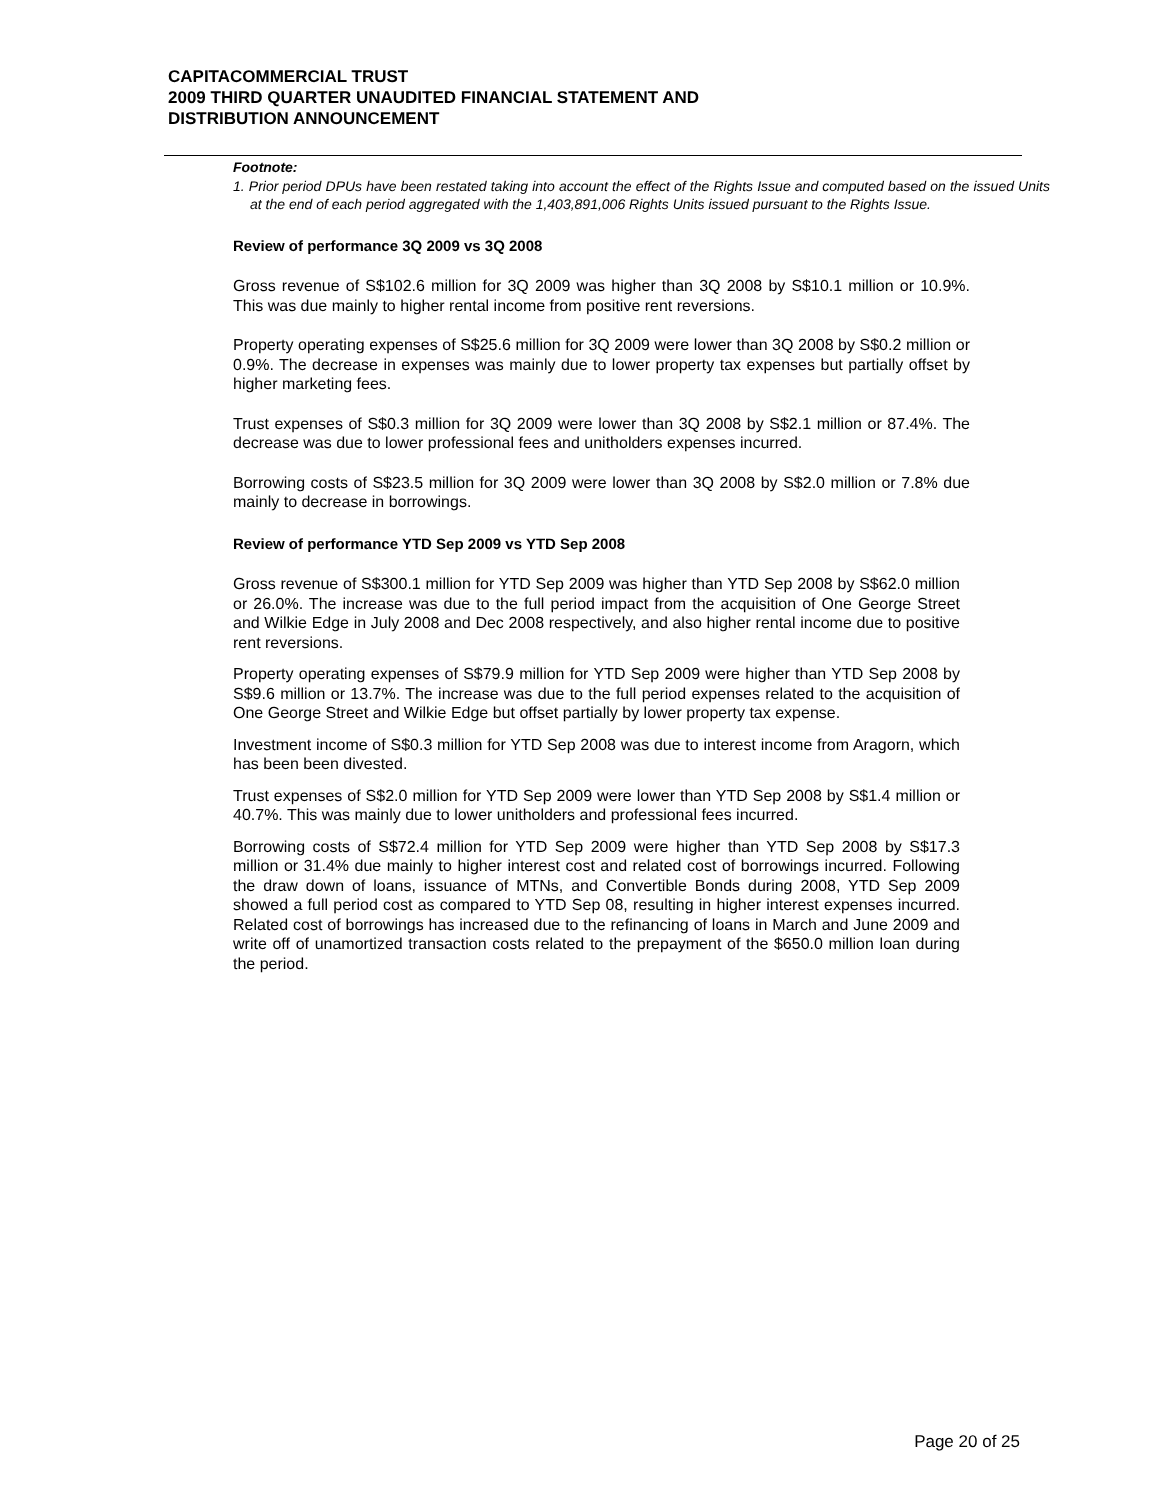CAPITACOMMERCIAL TRUST
2009 THIRD QUARTER UNAUDITED FINANCIAL STATEMENT AND
DISTRIBUTION ANNOUNCEMENT
Footnote:
1. Prior period DPUs have been restated taking into account the effect of the Rights Issue and computed based on the issued Units at the end of each period aggregated with the 1,403,891,006 Rights Units issued pursuant to the Rights Issue.
Review of performance 3Q 2009 vs 3Q 2008
Gross revenue of S$102.6 million for 3Q 2009 was higher than 3Q 2008 by S$10.1 million or 10.9%. This was due mainly to higher rental income from positive rent reversions.
Property operating expenses of S$25.6 million for 3Q 2009 were lower than 3Q 2008 by S$0.2 million or 0.9%. The decrease in expenses was mainly due to lower property tax expenses but partially offset by higher marketing fees.
Trust expenses of S$0.3 million for 3Q 2009 were lower than 3Q 2008 by S$2.1 million or 87.4%. The decrease was due to lower professional fees and unitholders expenses incurred.
Borrowing costs of S$23.5 million for 3Q 2009 were lower than 3Q 2008 by S$2.0 million or 7.8% due mainly to decrease in borrowings.
Review of performance YTD Sep 2009 vs YTD Sep 2008
Gross revenue of S$300.1 million for YTD Sep 2009 was higher than YTD Sep 2008 by S$62.0 million or 26.0%. The increase was due to the full period impact from the acquisition of One George Street and Wilkie Edge in July 2008 and Dec 2008 respectively, and also higher rental income due to positive rent reversions.
Property operating expenses of S$79.9 million for YTD Sep 2009 were higher than YTD Sep 2008 by S$9.6 million or 13.7%. The increase was due to the full period expenses related to the acquisition of One George Street and Wilkie Edge but offset partially by lower property tax expense.
Investment income of S$0.3 million for YTD Sep 2008 was due to interest income from Aragorn, which has been been divested.
Trust expenses of S$2.0 million for YTD Sep 2009 were lower than YTD Sep 2008 by S$1.4 million or 40.7%. This was mainly due to lower unitholders and professional fees incurred.
Borrowing costs of S$72.4 million for YTD Sep 2009 were higher than YTD Sep 2008 by S$17.3 million or 31.4% due mainly to higher interest cost and related cost of borrowings incurred. Following the draw down of loans, issuance of MTNs, and Convertible Bonds during 2008, YTD Sep 2009 showed a full period cost as compared to YTD Sep 08, resulting in higher interest expenses incurred. Related cost of borrowings has increased due to the refinancing of loans in March and June 2009 and write off of unamortized transaction costs related to the prepayment of the $650.0 million loan during the period.
Page 20 of 25